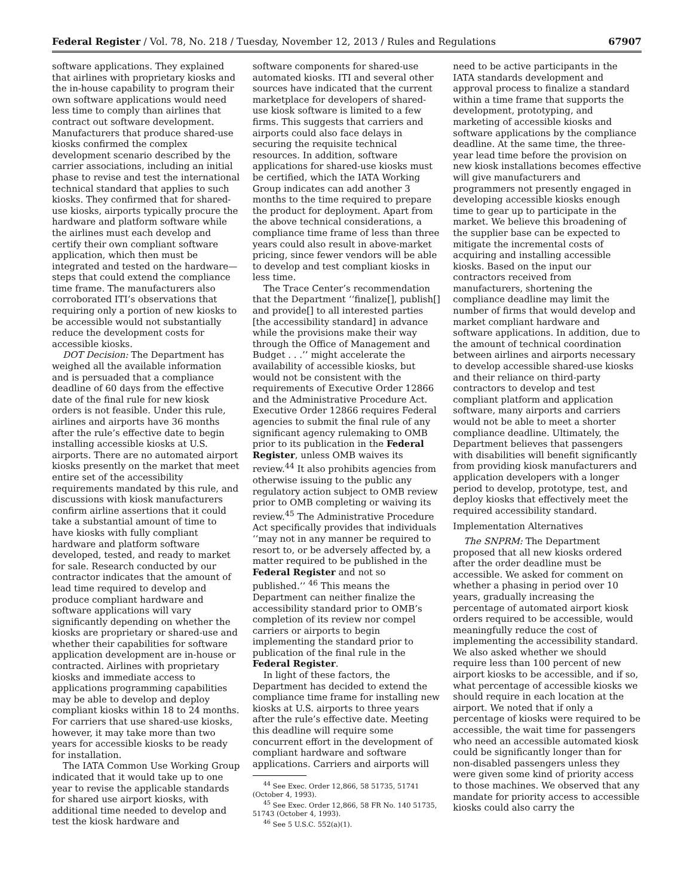Federal Register / Vol. 78, No. 218 / Tuesday, November 12, 2013 / Rules and Regulations 67907
software applications. They explained that airlines with proprietary kiosks and the in-house capability to program their own software applications would need less time to comply than airlines that contract out software development. Manufacturers that produce shared-use kiosks confirmed the complex development scenario described by the carrier associations, including an initial phase to revise and test the international technical standard that applies to such kiosks. They confirmed that for shared-use kiosks, airports typically procure the hardware and platform software while the airlines must each develop and certify their own compliant software application, which then must be integrated and tested on the hardware—steps that could extend the compliance time frame. The manufacturers also corroborated ITI’s observations that requiring only a portion of new kiosks to be accessible would not substantially reduce the development costs for accessible kiosks.
DOT Decision: The Department has weighed all the available information and is persuaded that a compliance deadline of 60 days from the effective date of the final rule for new kiosk orders is not feasible. Under this rule, airlines and airports have 36 months after the rule’s effective date to begin installing accessible kiosks at U.S. airports. There are no automated airport kiosks presently on the market that meet entire set of the accessibility requirements mandated by this rule, and discussions with kiosk manufacturers confirm airline assertions that it could take a substantial amount of time to have kiosks with fully compliant hardware and platform software developed, tested, and ready to market for sale. Research conducted by our contractor indicates that the amount of lead time required to develop and produce compliant hardware and software applications will vary significantly depending on whether the kiosks are proprietary or shared-use and whether their capabilities for software application development are in-house or contracted. Airlines with proprietary kiosks and immediate access to applications programming capabilities may be able to develop and deploy compliant kiosks within 18 to 24 months. For carriers that use shared-use kiosks, however, it may take more than two years for accessible kiosks to be ready for installation.
The IATA Common Use Working Group indicated that it would take up to one year to revise the applicable standards for shared use airport kiosks, with additional time needed to develop and test the kiosk hardware and
software components for shared-use automated kiosks. ITI and several other sources have indicated that the current marketplace for developers of shared-use kiosk software is limited to a few firms. This suggests that carriers and airports could also face delays in securing the requisite technical resources. In addition, software applications for shared-use kiosks must be certified, which the IATA Working Group indicates can add another 3 months to the time required to prepare the product for deployment. Apart from the above technical considerations, a compliance time frame of less than three years could also result in above-market pricing, since fewer vendors will be able to develop and test compliant kiosks in less time.
The Trace Center’s recommendation that the Department ‘‘finalize[], publish[] and provide[] to all interested parties [the accessibility standard] in advance while the provisions make their way through the Office of Management and Budget . . .’’ might accelerate the availability of accessible kiosks, but would not be consistent with the requirements of Executive Order 12866 and the Administrative Procedure Act. Executive Order 12866 requires Federal agencies to submit the final rule of any significant agency rulemaking to OMB prior to its publication in the Federal Register, unless OMB waives its review.<sup>44</sup> It also prohibits agencies from otherwise issuing to the public any regulatory action subject to OMB review prior to OMB completing or waiving its review.<sup>45</sup> The Administrative Procedure Act specifically provides that individuals ‘‘may not in any manner be required to resort to, or be adversely affected by, a matter required to be published in the Federal Register and not so published.’’ <sup>46</sup> This means the Department can neither finalize the accessibility standard prior to OMB’s completion of its review nor compel carriers or airports to begin implementing the standard prior to publication of the final rule in the Federal Register.
In light of these factors, the Department has decided to extend the compliance time frame for installing new kiosks at U.S. airports to three years after the rule’s effective date. Meeting this deadline will require some concurrent effort in the development of compliant hardware and software applications. Carriers and airports will
<sup>44</sup> See Exec. Order 12,866, 58 51735, 51741 (October 4, 1993).
<sup>45</sup> See Exec. Order 12,866, 58 FR No. 140 51735, 51743 (October 4, 1993).
<sup>46</sup> See 5 U.S.C. 552(a)(1).
need to be active participants in the IATA standards development and approval process to finalize a standard within a time frame that supports the development, prototyping, and marketing of accessible kiosks and software applications by the compliance deadline. At the same time, the three-year lead time before the provision on new kiosk installations becomes effective will give manufacturers and programmers not presently engaged in developing accessible kiosks enough time to gear up to participate in the market. We believe this broadening of the supplier base can be expected to mitigate the incremental costs of acquiring and installing accessible kiosks. Based on the input our contractors received from manufacturers, shortening the compliance deadline may limit the number of firms that would develop and market compliant hardware and software applications. In addition, due to the amount of technical coordination between airlines and airports necessary to develop accessible shared-use kiosks and their reliance on third-party contractors to develop and test compliant platform and application software, many airports and carriers would not be able to meet a shorter compliance deadline. Ultimately, the Department believes that passengers with disabilities will benefit significantly from providing kiosk manufacturers and application developers with a longer period to develop, prototype, test, and deploy kiosks that effectively meet the required accessibility standard.
Implementation Alternatives
The SNPRM: The Department proposed that all new kiosks ordered after the order deadline must be accessible. We asked for comment on whether a phasing in period over 10 years, gradually increasing the percentage of automated airport kiosk orders required to be accessible, would meaningfully reduce the cost of implementing the accessibility standard. We also asked whether we should require less than 100 percent of new airport kiosks to be accessible, and if so, what percentage of accessible kiosks we should require in each location at the airport. We noted that if only a percentage of kiosks were required to be accessible, the wait time for passengers who need an accessible automated kiosk could be significantly longer than for non-disabled passengers unless they were given some kind of priority access to those machines. We observed that any mandate for priority access to accessible kiosks could also carry the